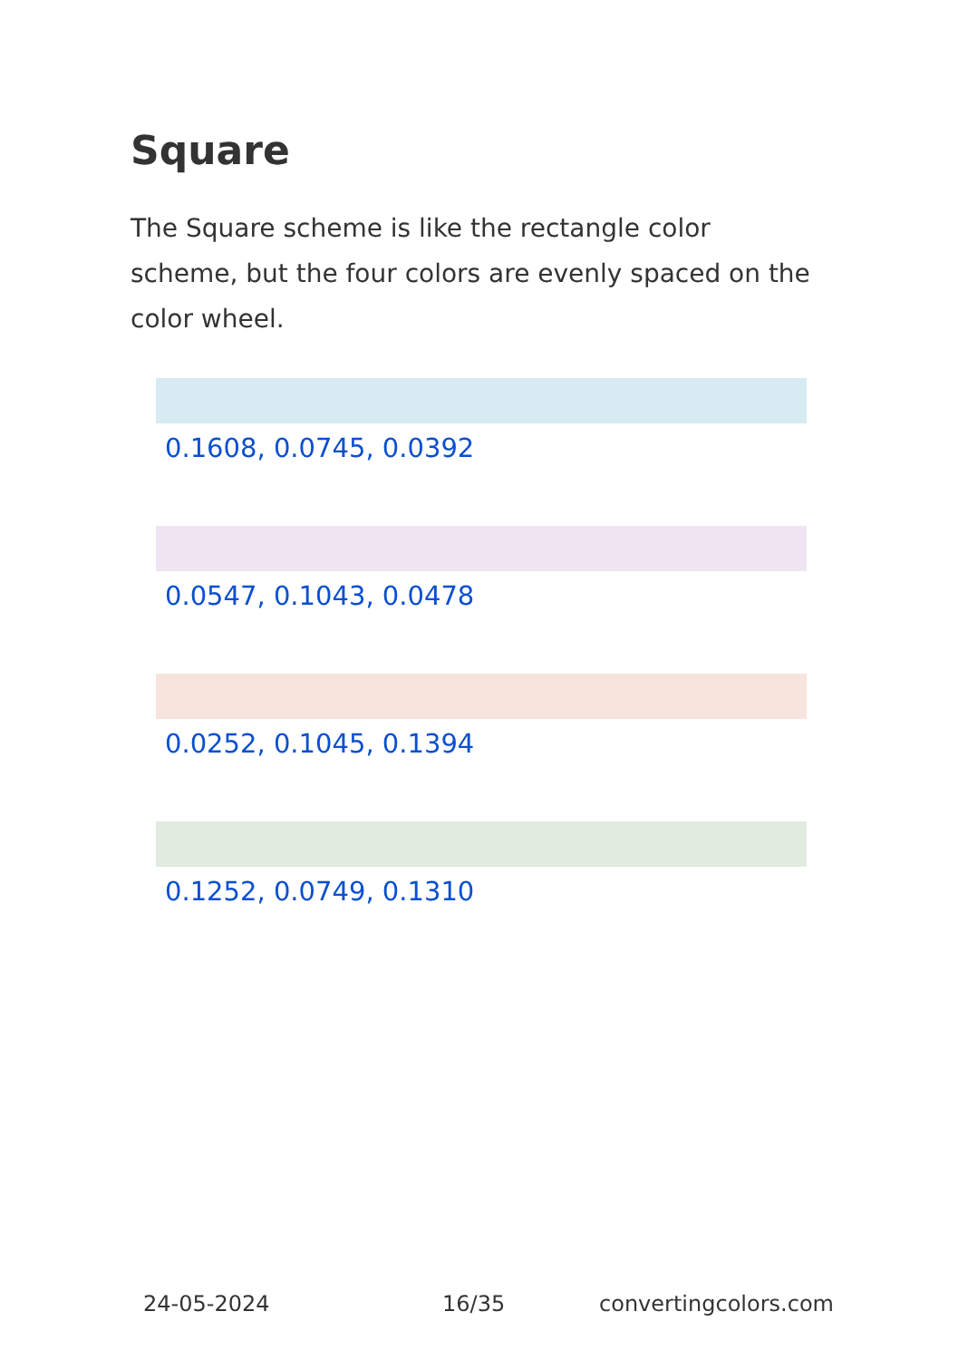Square
The Square scheme is like the rectangle color scheme, but the four colors are evenly spaced on the color wheel.
0.1608, 0.0745, 0.0392
0.0547, 0.1043, 0.0478
0.0252, 0.1045, 0.1394
0.1252, 0.0749, 0.1310
24-05-2024 16/35 convertingcolors.com